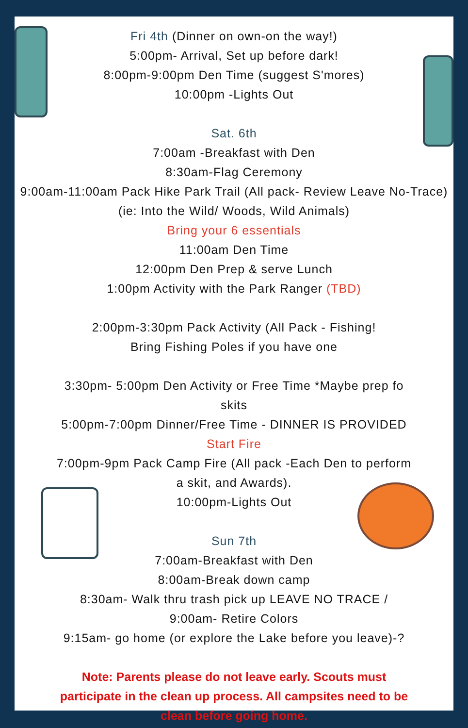Fri 4th (Dinner on own-on the way!)
5:00pm- Arrival, Set up before dark!
8:00pm-9:00pm Den Time (suggest S'mores)
10:00pm -Lights Out
Sat. 6th
7:00am -Breakfast with Den
8:30am-Flag Ceremony
9:00am-11:00am Pack Hike Park Trail (All pack- Review Leave No-Trace) (ie: Into the Wild/ Woods, Wild Animals)
Bring your 6 essentials
11:00am Den Time
12:00pm Den Prep & serve Lunch
1:00pm Activity with the Park Ranger (TBD)
2:00pm-3:30pm Pack Activity (All Pack - Fishing!
Bring Fishing Poles if you have one
3:30pm- 5:00pm Den Activity or Free Time *Maybe prep fo
skits
5:00pm-7:00pm Dinner/Free Time - DINNER IS PROVIDED
Start Fire
7:00pm-9pm Pack Camp Fire (All pack -Each Den to perform
a skit, and Awards).
10:00pm-Lights Out
Sun 7th
7:00am-Breakfast with Den
8:00am-Break down camp
8:30am- Walk thru trash pick up LEAVE NO TRACE /
9:00am- Retire Colors
9:15am- go home (or explore the Lake before you leave)-?
Note: Parents please do not leave early. Scouts must
participate in the clean up process. All campsites need to be
clean before going home.